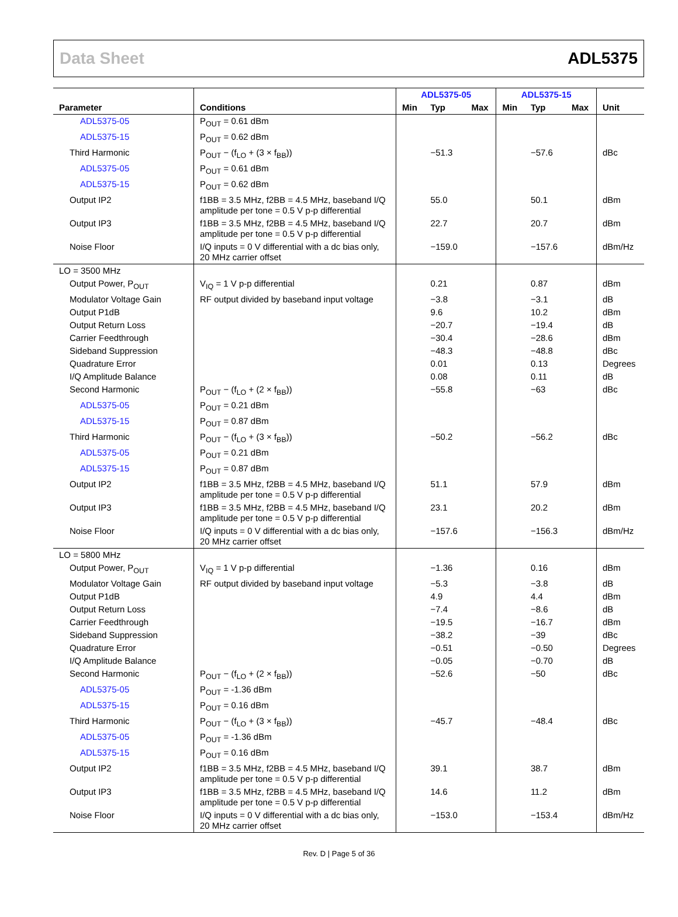Data Sheet ADL5375
| | | ADL5375-05 | | | ADL5375-15 | | | |
| --- | --- | --- | --- | --- | --- | --- | --- | --- |
| Parameter | Conditions | Min | Typ | Max | Min | Typ | Max | Unit |
| ADL5375-05 | P<sub>OUT</sub> = 0.61 dBm | | | | | | | |
| ADL5375-15 | P<sub>OUT</sub> = 0.62 dBm | | | | | | | |
| Third Harmonic | P<sub>OUT</sub> − (f<sub>LO</sub> + (3 × f<sub>BB</sub>)) | | −51.3 | | | −57.6 | | dBc |
| ADL5375-05 | P<sub>OUT</sub> = 0.61 dBm | | | | | | | |
| ADL5375-15 | P<sub>OUT</sub> = 0.62 dBm | | | | | | | |
| Output IP2 | f1BB = 3.5 MHz, f2BB = 4.5 MHz, baseband I/Q amplitude per tone = 0.5 V p-p differential | | 55.0 | | | 50.1 | | dBm |
| Output IP3 | f1BB = 3.5 MHz, f2BB = 4.5 MHz, baseband I/Q amplitude per tone = 0.5 V p-p differential | | 22.7 | | | 20.7 | | dBm |
| Noise Floor | I/Q inputs = 0 V differential with a dc bias only, 20 MHz carrier offset | | −159.0 | | | −157.6 | | dBm/Hz |
| LO = 3500 MHz | | | | | | | | |
| Output Power, P<sub>OUT</sub> | V<sub>IQ</sub> = 1 V p-p differential | | 0.21 | | | 0.87 | | dBm |
| Modulator Voltage Gain | RF output divided by baseband input voltage | | −3.8 | | | −3.1 | | dB |
| Output P1dB | | | 9.6 | | | 10.2 | | dBm |
| Output Return Loss | | | −20.7 | | | −19.4 | | dB |
| Carrier Feedthrough | | | −30.4 | | | −28.6 | | dBm |
| Sideband Suppression | | | −48.3 | | | −48.8 | | dBc |
| Quadrature Error | | | 0.01 | | | 0.13 | | Degrees |
| I/Q Amplitude Balance | | | 0.08 | | | 0.11 | | dB |
| Second Harmonic | P<sub>OUT</sub> − (f<sub>LO</sub> + (2 × f<sub>BB</sub>)) | | −55.8 | | | −63 | | dBc |
| ADL5375-05 | P<sub>OUT</sub> = 0.21 dBm | | | | | | | |
| ADL5375-15 | P<sub>OUT</sub> = 0.87 dBm | | | | | | | |
| Third Harmonic | P<sub>OUT</sub> − (f<sub>LO</sub> + (3 × f<sub>BB</sub>)) | | −50.2 | | | −56.2 | | dBc |
| ADL5375-05 | P<sub>OUT</sub> = 0.21 dBm | | | | | | | |
| ADL5375-15 | P<sub>OUT</sub> = 0.87 dBm | | | | | | | |
| Output IP2 | f1BB = 3.5 MHz, f2BB = 4.5 MHz, baseband I/Q amplitude per tone = 0.5 V p-p differential | | 51.1 | | | 57.9 | | dBm |
| Output IP3 | f1BB = 3.5 MHz, f2BB = 4.5 MHz, baseband I/Q amplitude per tone = 0.5 V p-p differential | | 23.1 | | | 20.2 | | dBm |
| Noise Floor | I/Q inputs = 0 V differential with a dc bias only, 20 MHz carrier offset | | −157.6 | | | −156.3 | | dBm/Hz |
| LO = 5800 MHz | | | | | | | | |
| Output Power, P<sub>OUT</sub> | V<sub>IQ</sub> = 1 V p-p differential | | −1.36 | | | 0.16 | | dBm |
| Modulator Voltage Gain | RF output divided by baseband input voltage | | −5.3 | | | −3.8 | | dB |
| Output P1dB | | | 4.9 | | | 4.4 | | dBm |
| Output Return Loss | | | −7.4 | | | −8.6 | | dB |
| Carrier Feedthrough | | | −19.5 | | | −16.7 | | dBm |
| Sideband Suppression | | | −38.2 | | | −39 | | dBc |
| Quadrature Error | | | −0.51 | | | −0.50 | | Degrees |
| I/Q Amplitude Balance | | | −0.05 | | | −0.70 | | dB |
| Second Harmonic | P<sub>OUT</sub> − (f<sub>LO</sub> + (2 × f<sub>BB</sub>)) | | −52.6 | | | −50 | | dBc |
| ADL5375-05 | P<sub>OUT</sub> = -1.36 dBm | | | | | | | |
| ADL5375-15 | P<sub>OUT</sub> = 0.16 dBm | | | | | | | |
| Third Harmonic | P<sub>OUT</sub> − (f<sub>LO</sub> + (3 × f<sub>BB</sub>)) | | −45.7 | | | −48.4 | | dBc |
| ADL5375-05 | P<sub>OUT</sub> = -1.36 dBm | | | | | | | |
| ADL5375-15 | P<sub>OUT</sub> = 0.16 dBm | | | | | | | |
| Output IP2 | f1BB = 3.5 MHz, f2BB = 4.5 MHz, baseband I/Q amplitude per tone = 0.5 V p-p differential | | 39.1 | | | 38.7 | | dBm |
| Output IP3 | f1BB = 3.5 MHz, f2BB = 4.5 MHz, baseband I/Q amplitude per tone = 0.5 V p-p differential | | 14.6 | | | 11.2 | | dBm |
| Noise Floor | I/Q inputs = 0 V differential with a dc bias only, 20 MHz carrier offset | | −153.0 | | | −153.4 | | dBm/Hz |
Rev. D | Page 5 of 36